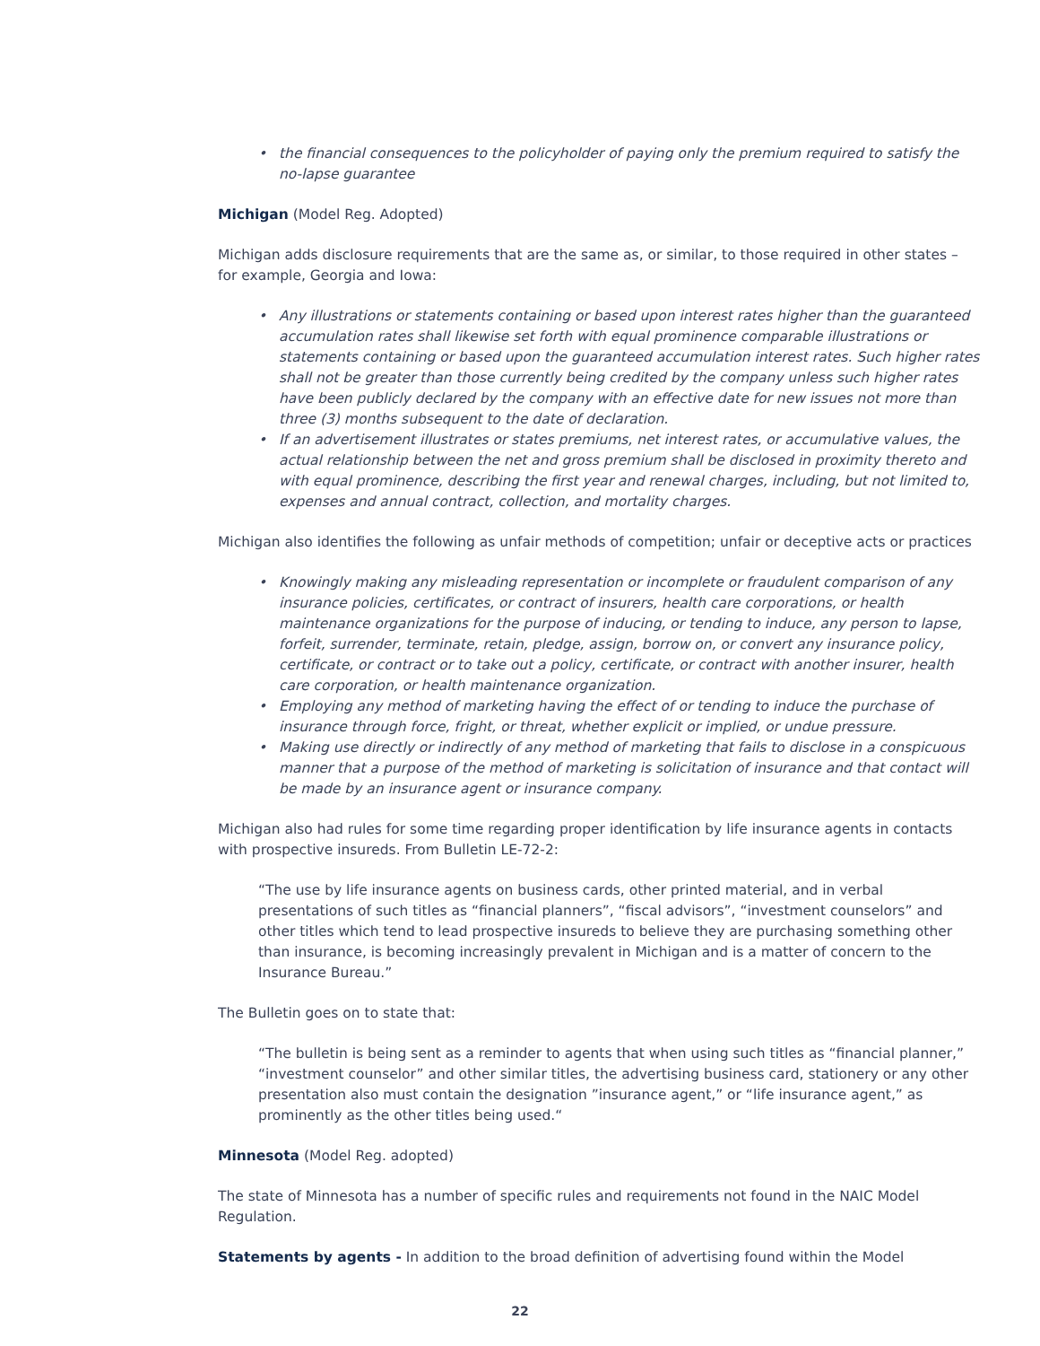• the financial consequences to the policyholder of paying only the premium required to satisfy the no-lapse guarantee
Michigan (Model Reg. Adopted)
Michigan adds disclosure requirements that are the same as, or similar, to those required in other states – for example, Georgia and Iowa:
• Any illustrations or statements containing or based upon interest rates higher than the guaranteed accumulation rates shall likewise set forth with equal prominence comparable illustrations or statements containing or based upon the guaranteed accumulation interest rates. Such higher rates shall not be greater than those currently being credited by the company unless such higher rates have been publicly declared by the company with an effective date for new issues not more than three (3) months subsequent to the date of declaration.
• If an advertisement illustrates or states premiums, net interest rates, or accumulative values, the actual relationship between the net and gross premium shall be disclosed in proximity thereto and with equal prominence, describing the first year and renewal charges, including, but not limited to, expenses and annual contract, collection, and mortality charges.
Michigan also identifies the following as unfair methods of competition; unfair or deceptive acts or practices
• Knowingly making any misleading representation or incomplete or fraudulent comparison of any insurance policies, certificates, or contract of insurers, health care corporations, or health maintenance organizations for the purpose of inducing, or tending to induce, any person to lapse, forfeit, surrender, terminate, retain, pledge, assign, borrow on, or convert any insurance policy, certificate, or contract or to take out a policy, certificate, or contract with another insurer, health care corporation, or health maintenance organization.
• Employing any method of marketing having the effect of or tending to induce the purchase of insurance through force, fright, or threat, whether explicit or implied, or undue pressure.
• Making use directly or indirectly of any method of marketing that fails to disclose in a conspicuous manner that a purpose of the method of marketing is solicitation of insurance and that contact will be made by an insurance agent or insurance company.
Michigan also had rules for some time regarding proper identification by life insurance agents in contacts with prospective insureds. From Bulletin LE-72-2:
“The use by life insurance agents on business cards, other printed material, and in verbal presentations of such titles as “financial planners”, “fiscal advisors”, “investment counselors” and other titles which tend to lead prospective insureds to believe they are purchasing something other than insurance, is becoming increasingly prevalent in Michigan and is a matter of concern to the Insurance Bureau.”
The Bulletin goes on to state that:
“The bulletin is being sent as a reminder to agents that when using such titles as “financial planner,” “investment counselor” and other similar titles, the advertising business card, stationery or any other presentation also must contain the designation ”insurance agent,” or “life insurance agent,” as prominently as the other titles being used.“
Minnesota (Model Reg. adopted)
The state of Minnesota has a number of specific rules and requirements not found in the NAIC Model Regulation.
Statements by agents - In addition to the broad definition of advertising found within the Model
22